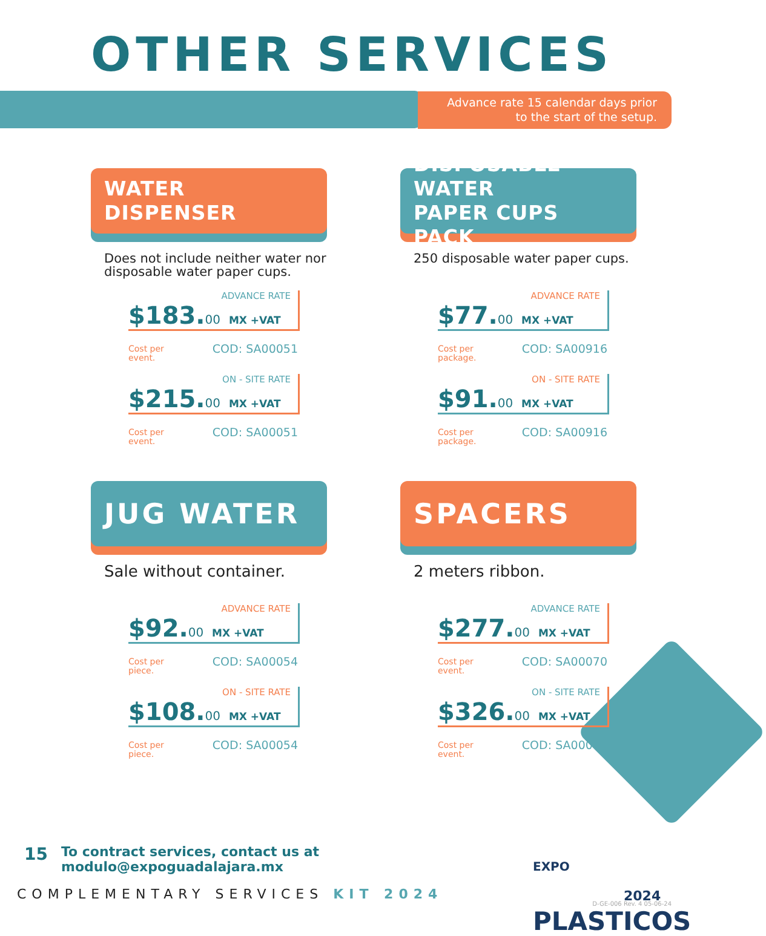OTHER SERVICES
Advance rate 15 calendar days prior
to the start of the setup.
WATER
DISPENSER
Does not include neither water nor disposable water paper cups.
ADVANCE RATE
$183.00 MX +VAT
Cost per
event. COD: SA00051
ON - SITE RATE
$215.00 MX +VAT
Cost per
event. COD: SA00051
DISPOSABLE WATER
PAPER CUPS PACK
250 disposable water paper cups.
ADVANCE RATE
$77.00 MX +VAT
Cost per
package. COD: SA00916
ON - SITE RATE
$91.00 MX +VAT
Cost per
package. COD: SA00916
JUG WATER
Sale without container.
ADVANCE RATE
$92.00 MX +VAT
Cost per
piece. COD: SA00054
ON - SITE RATE
$108.00 MX +VAT
Cost per
piece. COD: SA00054
SPACERS
2 meters ribbon.
ADVANCE RATE
$277.00 MX +VAT
Cost per
event. COD: SA00070
ON - SITE RATE
$326.00 MX +VAT
Cost per
event. COD: SA00070
15 To contract services, contact us at
modulo@expoguadalajara.mx
COMPLEMENTARY SERVICES KIT 2024
EXPO 2024
PLASTICOS
D-GE-006 Rev. 4 05-06-24